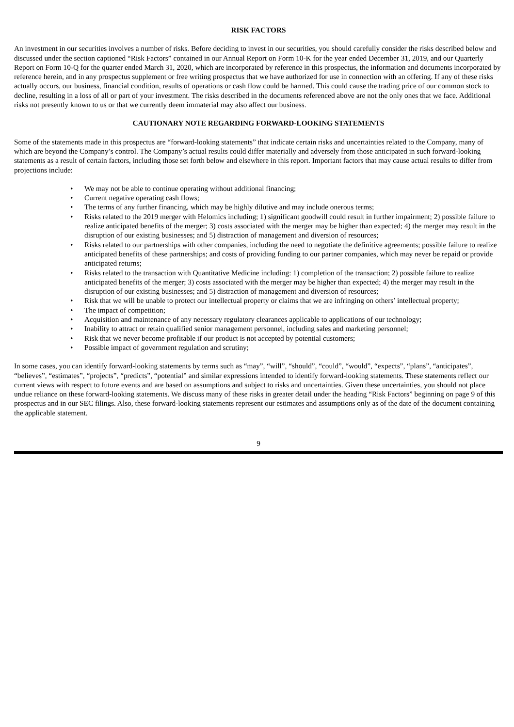RISK FACTORS
An investment in our securities involves a number of risks. Before deciding to invest in our securities, you should carefully consider the risks described below and discussed under the section captioned “Risk Factors” contained in our Annual Report on Form 10-K for the year ended December 31, 2019, and our Quarterly Report on Form 10-Q for the quarter ended March 31, 2020, which are incorporated by reference in this prospectus, the information and documents incorporated by reference herein, and in any prospectus supplement or free writing prospectus that we have authorized for use in connection with an offering. If any of these risks actually occurs, our business, financial condition, results of operations or cash flow could be harmed. This could cause the trading price of our common stock to decline, resulting in a loss of all or part of your investment. The risks described in the documents referenced above are not the only ones that we face. Additional risks not presently known to us or that we currently deem immaterial may also affect our business.
CAUTIONARY NOTE REGARDING FORWARD-LOOKING STATEMENTS
Some of the statements made in this prospectus are “forward-looking statements” that indicate certain risks and uncertainties related to the Company, many of which are beyond the Company’s control. The Company’s actual results could differ materially and adversely from those anticipated in such forward-looking statements as a result of certain factors, including those set forth below and elsewhere in this report. Important factors that may cause actual results to differ from projections include:
• We may not be able to continue operating without additional financing;
• Current negative operating cash flows;
• The terms of any further financing, which may be highly dilutive and may include onerous terms;
• Risks related to the 2019 merger with Helomics including; 1) significant goodwill could result in further impairment; 2) possible failure to realize anticipated benefits of the merger; 3) costs associated with the merger may be higher than expected; 4) the merger may result in the disruption of our existing businesses; and 5) distraction of management and diversion of resources;
• Risks related to our partnerships with other companies, including the need to negotiate the definitive agreements; possible failure to realize anticipated benefits of these partnerships; and costs of providing funding to our partner companies, which may never be repaid or provide anticipated returns;
• Risks related to the transaction with Quantitative Medicine including: 1) completion of the transaction; 2) possible failure to realize anticipated benefits of the merger; 3) costs associated with the merger may be higher than expected; 4) the merger may result in the disruption of our existing businesses; and 5) distraction of management and diversion of resources;
• Risk that we will be unable to protect our intellectual property or claims that we are infringing on others’ intellectual property;
• The impact of competition;
• Acquisition and maintenance of any necessary regulatory clearances applicable to applications of our technology;
• Inability to attract or retain qualified senior management personnel, including sales and marketing personnel;
• Risk that we never become profitable if our product is not accepted by potential customers;
• Possible impact of government regulation and scrutiny;
In some cases, you can identify forward-looking statements by terms such as “may”, “will”, “should”, “could”, “would”, “expects”, “plans”, “anticipates”, “believes”, “estimates”, “projects”, “predicts”, “potential” and similar expressions intended to identify forward-looking statements. These statements reflect our current views with respect to future events and are based on assumptions and subject to risks and uncertainties. Given these uncertainties, you should not place undue reliance on these forward-looking statements. We discuss many of these risks in greater detail under the heading “Risk Factors” beginning on page 9 of this prospectus and in our SEC filings. Also, these forward-looking statements represent our estimates and assumptions only as of the date of the document containing the applicable statement.
9